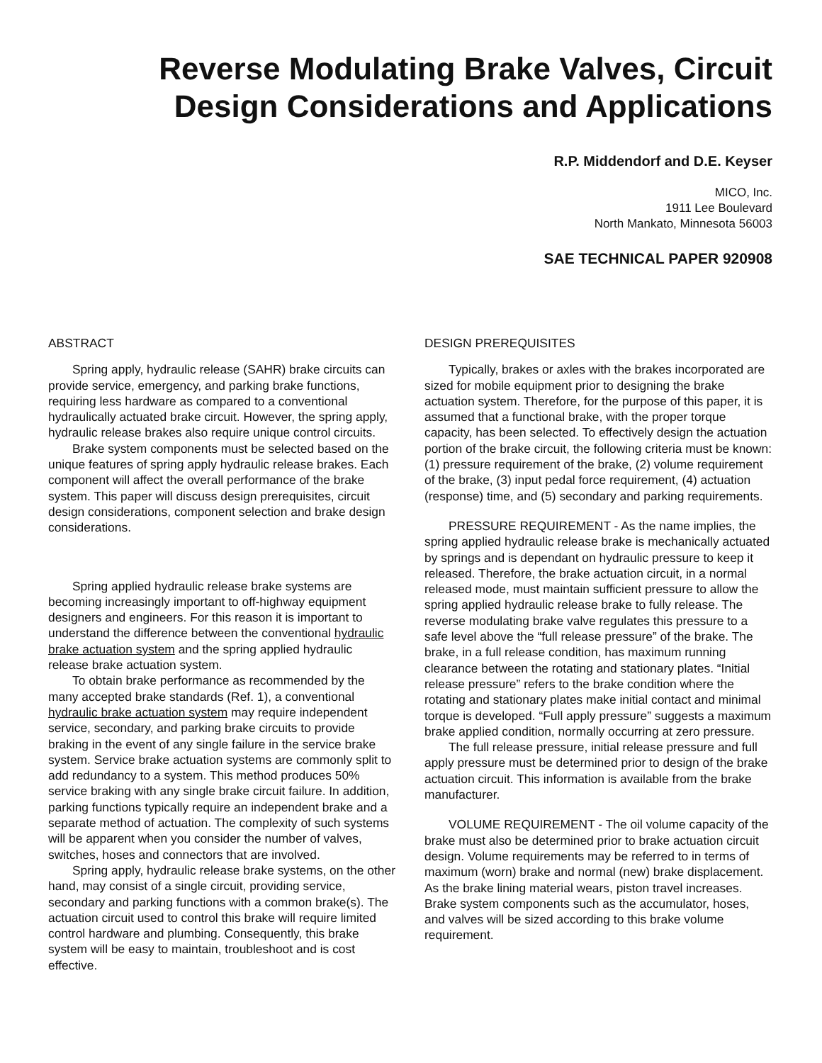Reverse Modulating Brake Valves, Circuit Design Considerations and Applications
R.P. Middendorf and D.E. Keyser
MICO, Inc.
1911 Lee Boulevard
North Mankato, Minnesota 56003
SAE TECHNICAL PAPER 920908
ABSTRACT
Spring apply, hydraulic release (SAHR) brake circuits can provide service, emergency, and parking brake functions, requiring less hardware as compared to a conventional hydraulically actuated brake circuit. However, the spring apply, hydraulic release brakes also require unique control circuits.
Brake system components must be selected based on the unique features of spring apply hydraulic release brakes. Each component will affect the overall performance of the brake system. This paper will discuss design prerequisites, circuit design considerations, component selection and brake design considerations.
Spring applied hydraulic release brake systems are becoming increasingly important to off-highway equipment designers and engineers. For this reason it is important to understand the difference between the conventional hydraulic brake actuation system and the spring applied hydraulic release brake actuation system.
To obtain brake performance as recommended by the many accepted brake standards (Ref. 1), a conventional hydraulic brake actuation system may require independent service, secondary, and parking brake circuits to provide braking in the event of any single failure in the service brake system. Service brake actuation systems are commonly split to add redundancy to a system. This method produces 50% service braking with any single brake circuit failure. In addition, parking functions typically require an independent brake and a separate method of actuation. The complexity of such systems will be apparent when you consider the number of valves, switches, hoses and connectors that are involved.
Spring apply, hydraulic release brake systems, on the other hand, may consist of a single circuit, providing service, secondary and parking functions with a common brake(s). The actuation circuit used to control this brake will require limited control hardware and plumbing. Consequently, this brake system will be easy to maintain, troubleshoot and is cost effective.
DESIGN PREREQUISITES
Typically, brakes or axles with the brakes incorporated are sized for mobile equipment prior to designing the brake actuation system. Therefore, for the purpose of this paper, it is assumed that a functional brake, with the proper torque capacity, has been selected. To effectively design the actuation portion of the brake circuit, the following criteria must be known: (1) pressure requirement of the brake, (2) volume requirement of the brake, (3) input pedal force requirement, (4) actuation (response) time, and (5) secondary and parking requirements.
PRESSURE REQUIREMENT - As the name implies, the spring applied hydraulic release brake is mechanically actuated by springs and is dependant on hydraulic pressure to keep it released. Therefore, the brake actuation circuit, in a normal released mode, must maintain sufficient pressure to allow the spring applied hydraulic release brake to fully release. The reverse modulating brake valve regulates this pressure to a safe level above the “full release pressure” of the brake. The brake, in a full release condition, has maximum running clearance between the rotating and stationary plates. “Initial release pressure” refers to the brake condition where the rotating and stationary plates make initial contact and minimal torque is developed. “Full apply pressure” suggests a maximum brake applied condition, normally occurring at zero pressure.
The full release pressure, initial release pressure and full apply pressure must be determined prior to design of the brake actuation circuit. This information is available from the brake manufacturer.
VOLUME REQUIREMENT - The oil volume capacity of the brake must also be determined prior to brake actuation circuit design. Volume requirements may be referred to in terms of maximum (worn) brake and normal (new) brake displacement. As the brake lining material wears, piston travel increases. Brake system components such as the accumulator, hoses, and valves will be sized according to this brake volume requirement.